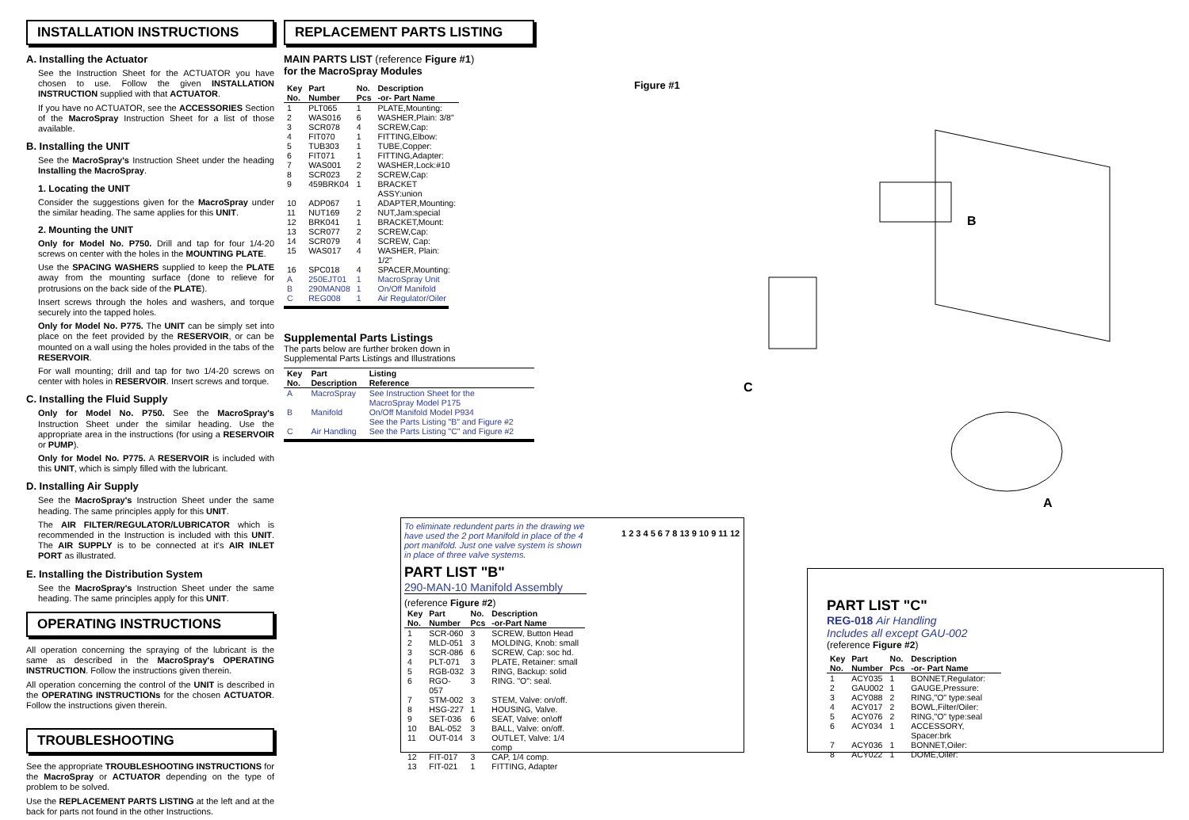INSTALLATION INSTRUCTIONS
A. Installing the Actuator
See the Instruction Sheet for the ACTUATOR you have chosen to use. Follow the given INSTALLATION INSTRUCTION supplied with that ACTUATOR.
If you have no ACTUATOR, see the ACCESSORIES Section of the MacroSpray Instruction Sheet for a list of those available.
B. Installing the UNIT
See the MacroSpray's Instruction Sheet under the heading Installing the MacroSpray.
1. Locating the UNIT
Consider the suggestions given for the MacroSpray under the similar heading. The same applies for this UNIT.
2. Mounting the UNIT
Only for Model No. P750. Drill and tap for four 1/4-20 screws on center with the holes in the MOUNTING PLATE.
Use the SPACING WASHERS supplied to keep the PLATE away from the mounting surface (done to relieve for protrusions on the back side of the PLATE).
Insert screws through the holes and washers, and torque securely into the tapped holes.
Only for Model No. P775. The UNIT can be simply set into place on the feet provided by the RESERVOIR, or can be mounted on a wall using the holes provided in the tabs of the RESERVOIR.
For wall mounting; drill and tap for two 1/4-20 screws on center with holes in RESERVOIR. Insert screws and torque.
C. Installing the Fluid Supply
Only for Model No. P750. See the MacroSpray's Instruction Sheet under the similar heading. Use the appropriate area in the instructions (for using a RESERVOIR or PUMP).
Only for Model No. P775. A RESERVOIR is included with this UNIT, which is simply filled with the lubricant.
D. Installing Air Supply
See the MacroSpray's Instruction Sheet under the same heading. The same principles apply for this UNIT.
The AIR FILTER/REGULATOR/LUBRICATOR which is recommended in the Instruction is included with this UNIT. The AIR SUPPLY is to be connected at it's AIR INLET PORT as illustrated.
E. Installing the Distribution System
See the MacroSpray's Instruction Sheet under the same heading. The same principles apply for this UNIT.
OPERATING INSTRUCTIONS
All operation concerning the spraying of the lubricant is the same as described in the MacroSpray's OPERATING INSTRUCTION. Follow the instructions given therein.
All operation concerning the control of the UNIT is described in the OPERATING INSTRUCTIONs for the chosen ACTUATOR. Follow the instructions given therein.
TROUBLESHOOTING
See the appropriate TROUBLESHOOTING INSTRUCTIONS for the MacroSpray or ACTUATOR depending on the type of problem to be solved.
Use the REPLACEMENT PARTS LISTING at the left and at the back for parts not found in the other Instructions.
REPLACEMENT PARTS LISTING
MAIN PARTS LIST (reference Figure #1)
for the MacroSpray Modules
| Key No. | Part Number | No. Pcs | Description -or- Part Name |
| --- | --- | --- | --- |
| 1 | PLT065 | 1 | PLATE,Mounting: |
| 2 | WAS016 | 6 | WASHER,Plain: 3/8" |
| 3 | SCR078 | 4 | SCREW,Cap: |
| 4 | FIT070 | 1 | FITTING,Elbow: |
| 5 | TUB303 | 1 | TUBE,Copper: |
| 6 | FIT071 | 1 | FITTING,Adapter: |
| 7 | WAS001 | 2 | WASHER,Lock:#10 |
| 8 | SCR023 | 2 | SCREW,Cap: |
| 9 | 459BRK04 | 1 | BRACKET ASSY:union |
| 10 | ADP067 | 1 | ADAPTER,Mounting: |
| 11 | NUT169 | 2 | NUT,Jam:special |
| 12 | BRK041 | 1 | BRACKET,Mount: |
| 13 | SCR077 | 2 | SCREW,Cap: |
| 14 | SCR079 | 4 | SCREW, Cap: |
| 15 | WAS017 | 4 | WASHER, Plain: 1/2" |
| 16 | SPC018 | 4 | SPACER,Mounting: |
| A | 250EJT01 | 1 | MacroSpray Unit |
| B | 290MAN08 | 1 | On/Off Manifold |
| C | REG008 | 1 | Air Regulator/Oiler |
Supplemental Parts Listings
The parts below are further broken down in
Supplemental Parts Listings and Illustrations
| Key No. | Part Description | Listing Reference |
| --- | --- | --- |
| A | MacroSpray | See Instruction Sheet for the MacroSpray Model P175 |
| B | Manifold | On/Off Manifold Model P934 See the Parts Listing "B" and Figure #2 |
| C | Air Handling | See the Parts Listing "C" and Figure #2 |
Figure #1
B
C
A
To eliminate redundent parts in the drawing we have used the 2 port Manifold in place of the 4 port manifold. Just one valve system is shown in place of three valve systems.
PART LIST "B"
290-MAN-10 Manifold Assembly
(reference Figure #2)
| Key No. | Part Number | No. Pcs | Description -or-Part Name |
| --- | --- | --- | --- |
| 1 | SCR-060 | 3 | SCREW, Button Head |
| 2 | MLD-051 | 3 | MOLDING, Knob: small |
| 3 | SCR-086 | 6 | SCREW, Cap: soc hd. |
| 4 | PLT-071 | 3 | PLATE, Retainer: small |
| 5 | RGB-032 | 3 | RING, Backup: solid |
| 6 | RGO-057 | 3 | RING. "O": seal. |
| 7 | STM-002 | 3 | STEM, Valve: on/off. |
| 8 | HSG-227 | 1 | HOUSING, Valve. |
| 9 | SET-036 | 6 | SEAT, Valve: on\off |
| 10 | BAL-052 | 3 | BALL, Valve: on/off. |
| 11 | OUT-014 | 3 | OUTLET, Valve: 1/4 comp |
| 12 | FIT-017 | 3 | CAP, 1/4 comp. |
| 13 | FIT-021 | 1 | FITTING, Adapter |
1 2 3 4 5 6 7 8 13 9 10 9 11 12
PART LIST "C"
REG-018 Air Handling
Includes all except GAU-002
(reference Figure #2)
| Key No. | Part Number | No. Pcs | Description -or- Part Name |
| --- | --- | --- | --- |
| 1 | ACY035 | 1 | BONNET,Regulator: |
| 2 | GAU002 | 1 | GAUGE,Pressure: |
| 3 | ACY088 | 2 | RING,"O" type:seal |
| 4 | ACY017 | 2 | BOWL,Filter/Oiler: |
| 5 | ACY076 | 2 | RING,"O" type:seal |
| 6 | ACY034 | 1 | ACCESSORY, Spacer:brk |
| 7 | ACY036 | 1 | BONNET,Oiler: |
| 8 | ACY022 | 1 | DOME,Oiler: |